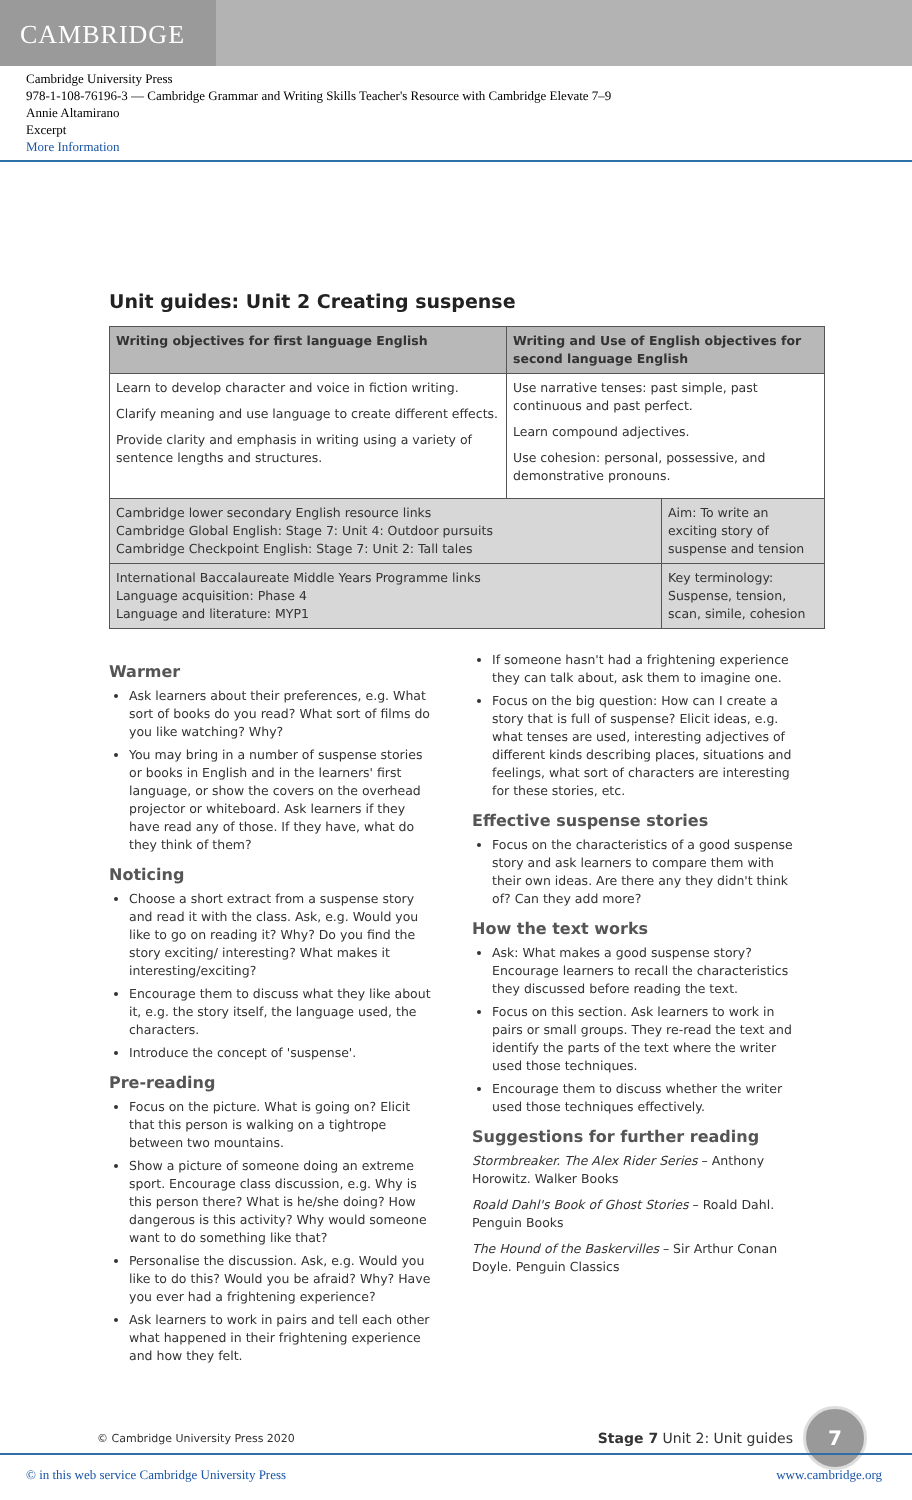CAMBRIDGE
Cambridge University Press
978-1-108-76196-3 — Cambridge Grammar and Writing Skills Teacher's Resource with Cambridge Elevate 7–9
Annie Altamirano
Excerpt
More Information
Unit guides: Unit 2 Creating suspense
| Writing objectives for first language English | Writing and Use of English objectives for second language English | |
| --- | --- | --- |
| Learn to develop character and voice in fiction writing. Clarify meaning and use language to create different effects. Provide clarity and emphasis in writing using a variety of sentence lengths and structures. | Use narrative tenses: past simple, past continuous and past perfect. Learn compound adjectives. Use cohesion: personal, possessive, and demonstrative pronouns. | |
| Cambridge lower secondary English resource links Cambridge Global English: Stage 7: Unit 4: Outdoor pursuits Cambridge Checkpoint English: Stage 7: Unit 2: Tall tales | | Aim: To write an exciting story of suspense and tension |
| International Baccalaureate Middle Years Programme links Language acquisition: Phase 4 Language and literature: MYP1 | | Key terminology: Suspense, tension, scan, simile, cohesion |
Warmer
Ask learners about their preferences, e.g. What sort of books do you read? What sort of films do you like watching? Why?
You may bring in a number of suspense stories or books in English and in the learners' first language, or show the covers on the overhead projector or whiteboard. Ask learners if they have read any of those. If they have, what do they think of them?
Noticing
Choose a short extract from a suspense story and read it with the class. Ask, e.g. Would you like to go on reading it? Why? Do you find the story exciting/ interesting? What makes it interesting/exciting?
Encourage them to discuss what they like about it, e.g. the story itself, the language used, the characters.
Introduce the concept of 'suspense'.
Pre-reading
Focus on the picture. What is going on? Elicit that this person is walking on a tightrope between two mountains.
Show a picture of someone doing an extreme sport. Encourage class discussion, e.g. Why is this person there? What is he/she doing? How dangerous is this activity? Why would someone want to do something like that?
Personalise the discussion. Ask, e.g. Would you like to do this? Would you be afraid? Why? Have you ever had a frightening experience?
Ask learners to work in pairs and tell each other what happened in their frightening experience and how they felt.
If someone hasn't had a frightening experience they can talk about, ask them to imagine one.
Focus on the big question: How can I create a story that is full of suspense? Elicit ideas, e.g. what tenses are used, interesting adjectives of different kinds describing places, situations and feelings, what sort of characters are interesting for these stories, etc.
Effective suspense stories
Focus on the characteristics of a good suspense story and ask learners to compare them with their own ideas. Are there any they didn't think of? Can they add more?
How the text works
Ask: What makes a good suspense story? Encourage learners to recall the characteristics they discussed before reading the text.
Focus on this section. Ask learners to work in pairs or small groups. They re-read the text and identify the parts of the text where the writer used those techniques.
Encourage them to discuss whether the writer used those techniques effectively.
Suggestions for further reading
Stormbreaker. The Alex Rider Series – Anthony Horowitz. Walker Books
Roald Dahl's Book of Ghost Stories – Roald Dahl. Penguin Books
The Hound of the Baskervilles – Sir Arthur Conan Doyle. Penguin Classics
© Cambridge University Press 2020 Stage 7 Unit 2: Unit guides
7
© in this web service Cambridge University Press www.cambridge.org